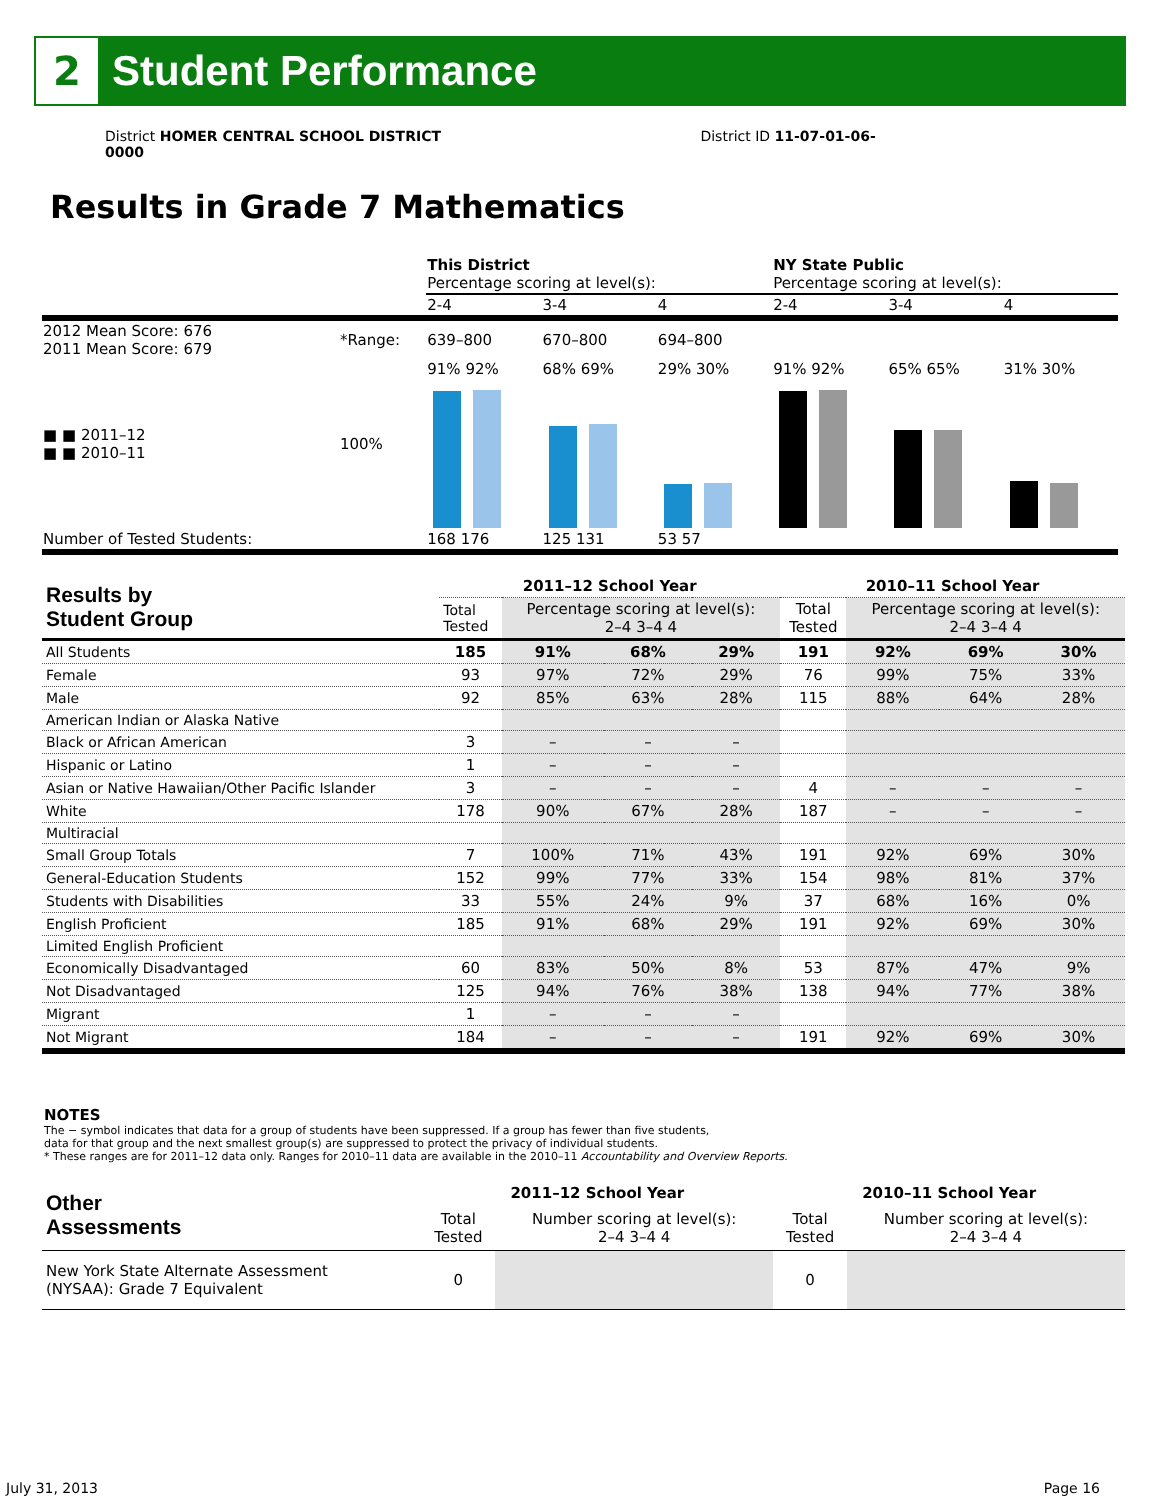2
Student Performance
District HOMER CENTRAL SCHOOL DISTRICT District ID 11-07-01-06-0000
Results in Grade 7 Mathematics
| | | This District Percentage scoring at level(s): | | | NY State Public Percentage scoring at level(s): | | |
| | | 2-4 | 3-4 | 4 | 2-4 | 3-4 | 4 |
| 2012 Mean Score: 676 2011 Mean Score: 679 | *Range: | 639–800 | 670–800 | 694–800 | | | |
| ■ ■ 2011–12 ■ ■ 2010–11 | 100% | 91% 92% | 68% 69% | 29% 30% | 91% 92% | 65% 65% | 31% 30% |
| Number of Tested Students: | | 168 176 | 125 131 | 53 57 | | | |
| Results by Student Group | 2011–12 School Year | | | | 2010–11 School Year | | | |
| --- | --- | --- | --- | --- | --- | --- | --- | --- |
| | Total Tested | Percentage scoring at level(s): 2–4 3–4 4 | | | Total Tested | Percentage scoring at level(s): 2–4 3–4 4 | | |
| All Students | 185 | 91% | 68% | 29% | 191 | 92% | 69% | 30% |
| Female | 93 | 97% | 72% | 29% | 76 | 99% | 75% | 33% |
| Male | 92 | 85% | 63% | 28% | 115 | 88% | 64% | 28% |
| American Indian or Alaska Native | | | | | | | | |
| Black or African American | 3 | – | – | – | | | | |
| Hispanic or Latino | 1 | – | – | – | | | | |
| Asian or Native Hawaiian/Other Pacific Islander | 3 | – | – | – | 4 | – | – | – |
| White | 178 | 90% | 67% | 28% | 187 | – | – | – |
| Multiracial | | | | | | | | |
| Small Group Totals | 7 | 100% | 71% | 43% | 191 | 92% | 69% | 30% |
| General-Education Students | 152 | 99% | 77% | 33% | 154 | 98% | 81% | 37% |
| Students with Disabilities | 33 | 55% | 24% | 9% | 37 | 68% | 16% | 0% |
| English Proficient | 185 | 91% | 68% | 29% | 191 | 92% | 69% | 30% |
| Limited English Proficient | | | | | | | | |
| Economically Disadvantaged | 60 | 83% | 50% | 8% | 53 | 87% | 47% | 9% |
| Not Disadvantaged | 125 | 94% | 76% | 38% | 138 | 94% | 77% | 38% |
| Migrant | 1 | – | – | – | | | | |
| Not Migrant | 184 | – | – | – | 191 | 92% | 69% | 30% |
NOTES
The − symbol indicates that data for a group of students have been suppressed. If a group has fewer than five students,
data for that group and the next smallest group(s) are suppressed to protect the privacy of individual students.
* These ranges are for 2011–12 data only. Ranges for 2010–11 data are available in the 2010–11 Accountability and Overview Reports.
| Other Assessments | 2011–12 School Year | | 2010–11 School Year | |
| --- | --- | --- | --- | --- |
| | Total Tested | Number scoring at level(s): 2–4 3–4 4 | Total Tested | Number scoring at level(s): 2–4 3–4 4 |
| New York State Alternate Assessment (NYSAA): Grade 7 Equivalent | 0 | | 0 | |
July 31, 2013 Page 16